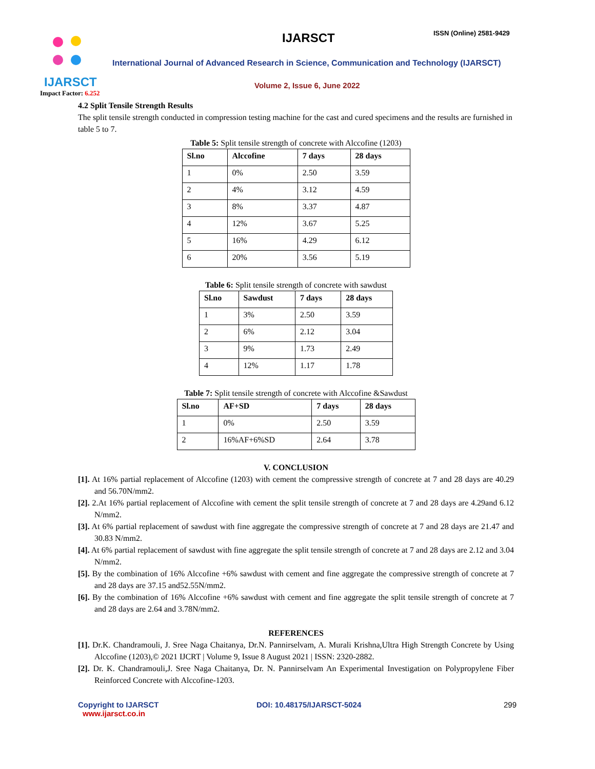IJARSCT ISSN (Online) 2581-9429
IJARSCT
Impact Factor: 6.252
International Journal of Advanced Research in Science, Communication and Technology (IJARSCT)
Volume 2, Issue 6, June 2022
4.2 Split Tensile Strength Results
The split tensile strength conducted in compression testing machine for the cast and cured specimens and the results are furnished in table 5 to 7.
Table 5: Split tensile strength of concrete with Alccofine (1203)
| Sl.no | Alccofine | 7 days | 28 days |
| --- | --- | --- | --- |
| 1 | 0% | 2.50 | 3.59 |
| 2 | 4% | 3.12 | 4.59 |
| 3 | 8% | 3.37 | 4.87 |
| 4 | 12% | 3.67 | 5.25 |
| 5 | 16% | 4.29 | 6.12 |
| 6 | 20% | 3.56 | 5.19 |
Table 6: Split tensile strength of concrete with sawdust
| Sl.no | Sawdust | 7 days | 28 days |
| --- | --- | --- | --- |
| 1 | 3% | 2.50 | 3.59 |
| 2 | 6% | 2.12 | 3.04 |
| 3 | 9% | 1.73 | 2.49 |
| 4 | 12% | 1.17 | 1.78 |
Table 7: Split tensile strength of concrete with Alccofine &Sawdust
| Sl.no | AF+SD | 7 days | 28 days |
| --- | --- | --- | --- |
| 1 | 0% | 2.50 | 3.59 |
| 2 | 16%AF+6%SD | 2.64 | 3.78 |
V. CONCLUSION
[1]. At 16% partial replacement of Alccofine (1203) with cement the compressive strength of concrete at 7 and 28 days are 40.29 and 56.70N/mm2.
[2]. 2.At 16% partial replacement of Alccofine with cement the split tensile strength of concrete at 7 and 28 days are 4.29and 6.12 N/mm2.
[3]. At 6% partial replacement of sawdust with fine aggregate the compressive strength of concrete at 7 and 28 days are 21.47 and 30.83 N/mm2.
[4]. At 6% partial replacement of sawdust with fine aggregate the split tensile strength of concrete at 7 and 28 days are 2.12 and 3.04 N/mm2.
[5]. By the combination of 16% Alccofine +6% sawdust with cement and fine aggregate the compressive strength of concrete at 7 and 28 days are 37.15 and52.55N/mm2.
[6]. By the combination of 16% Alccofine +6% sawdust with cement and fine aggregate the split tensile strength of concrete at 7 and 28 days are 2.64 and 3.78N/mm2.
REFERENCES
[1]. Dr.K. Chandramouli, J. Sree Naga Chaitanya, Dr.N. Pannirselvam, A. Murali Krishna,Ultra High Strength Concrete by Using Alccofine (1203),© 2021 IJCRT | Volume 9, Issue 8 August 2021 | ISSN: 2320-2882.
[2]. Dr. K. Chandramouli,J. Sree Naga Chaitanya, Dr. N. Pannirselvam An Experimental Investigation on Polypropylene Fiber Reinforced Concrete with Alccofine-1203.
Copyright to IJARSCT
www.ijarsct.co.in
DOI: 10.48175/IJARSCT-5024 299